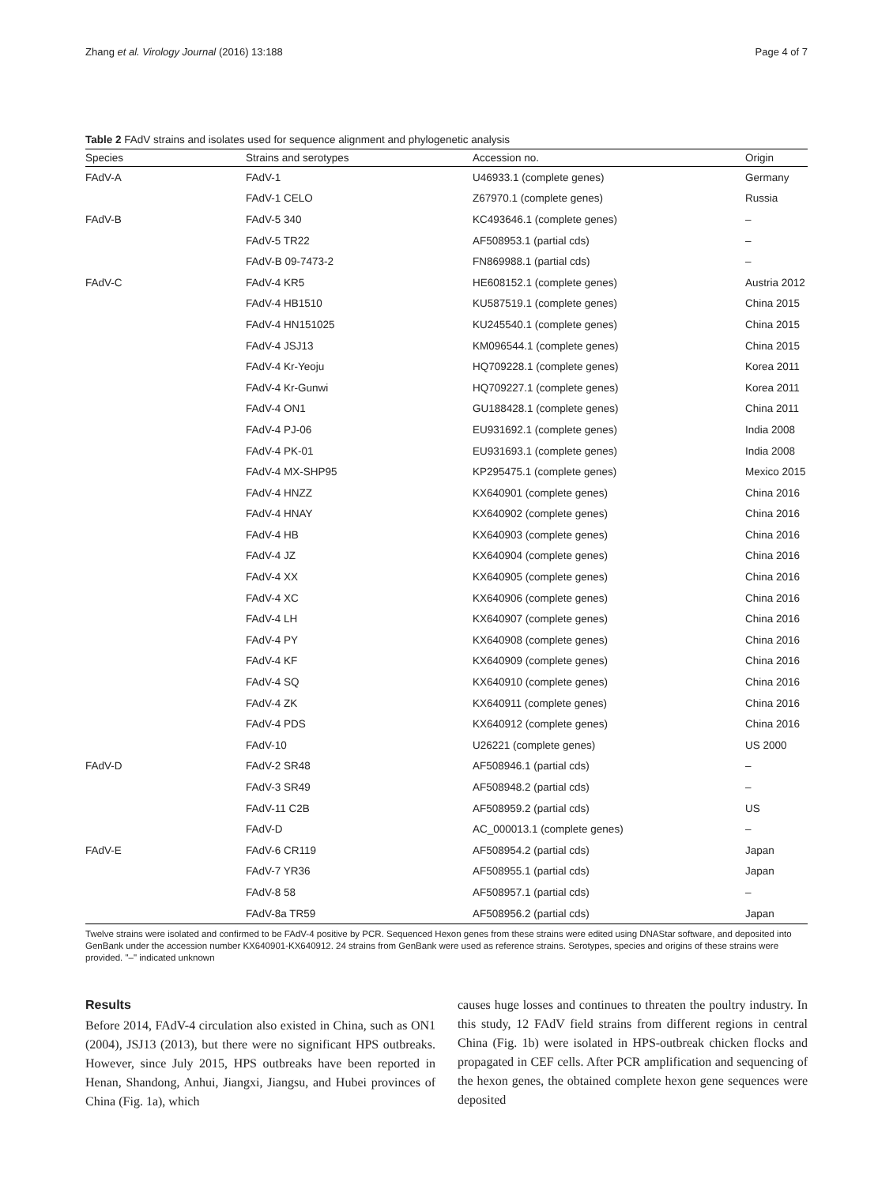Zhang et al. Virology Journal (2016) 13:188 Page 4 of 7
Table 2 FAdV strains and isolates used for sequence alignment and phylogenetic analysis
| Species | Strains and serotypes | Accession no. | Origin |
| --- | --- | --- | --- |
| FAdV-A | FAdV-1 | U46933.1 (complete genes) | Germany |
| | FAdV-1 CELO | Z67970.1 (complete genes) | Russia |
| FAdV-B | FAdV-5 340 | KC493646.1 (complete genes) | – |
| | FAdV-5 TR22 | AF508953.1 (partial cds) | – |
| | FAdV-B 09-7473-2 | FN869988.1 (partial cds) | – |
| FAdV-C | FAdV-4 KR5 | HE608152.1 (complete genes) | Austria 2012 |
| | FAdV-4 HB1510 | KU587519.1 (complete genes) | China 2015 |
| | FAdV-4 HN151025 | KU245540.1 (complete genes) | China 2015 |
| | FAdV-4 JSJ13 | KM096544.1 (complete genes) | China 2015 |
| | FAdV-4 Kr-Yeoju | HQ709228.1 (complete genes) | Korea 2011 |
| | FAdV-4 Kr-Gunwi | HQ709227.1 (complete genes) | Korea 2011 |
| | FAdV-4 ON1 | GU188428.1 (complete genes) | China 2011 |
| | FAdV-4 PJ-06 | EU931692.1 (complete genes) | India 2008 |
| | FAdV-4 PK-01 | EU931693.1 (complete genes) | India 2008 |
| | FAdV-4 MX-SHP95 | KP295475.1 (complete genes) | Mexico 2015 |
| | FAdV-4 HNZZ | KX640901 (complete genes) | China 2016 |
| | FAdV-4 HNAY | KX640902 (complete genes) | China 2016 |
| | FAdV-4 HB | KX640903 (complete genes) | China 2016 |
| | FAdV-4 JZ | KX640904 (complete genes) | China 2016 |
| | FAdV-4 XX | KX640905 (complete genes) | China 2016 |
| | FAdV-4 XC | KX640906 (complete genes) | China 2016 |
| | FAdV-4 LH | KX640907 (complete genes) | China 2016 |
| | FAdV-4 PY | KX640908 (complete genes) | China 2016 |
| | FAdV-4 KF | KX640909 (complete genes) | China 2016 |
| | FAdV-4 SQ | KX640910 (complete genes) | China 2016 |
| | FAdV-4 ZK | KX640911 (complete genes) | China 2016 |
| | FAdV-4 PDS | KX640912 (complete genes) | China 2016 |
| | FAdV-10 | U26221 (complete genes) | US 2000 |
| FAdV-D | FAdV-2 SR48 | AF508946.1 (partial cds) | – |
| | FAdV-3 SR49 | AF508948.2 (partial cds) | – |
| | FAdV-11 C2B | AF508959.2 (partial cds) | US |
| | FAdV-D | AC_000013.1 (complete genes) | – |
| FAdV-E | FAdV-6 CR119 | AF508954.2 (partial cds) | Japan |
| | FAdV-7 YR36 | AF508955.1 (partial cds) | Japan |
| | FAdV-8 58 | AF508957.1 (partial cds) | – |
| | FAdV-8a TR59 | AF508956.2 (partial cds) | Japan |
Twelve strains were isolated and confirmed to be FAdV-4 positive by PCR. Sequenced Hexon genes from these strains were edited using DNAStar software, and deposited into GenBank under the accession number KX640901-KX640912. 24 strains from GenBank were used as reference strains. Serotypes, species and origins of these strains were provided. "–" indicated unknown
Results
Before 2014, FAdV-4 circulation also existed in China, such as ON1 (2004), JSJ13 (2013), but there were no significant HPS outbreaks. However, since July 2015, HPS outbreaks have been reported in Henan, Shandong, Anhui, Jiangxi, Jiangsu, and Hubei provinces of China (Fig. 1a), which
causes huge losses and continues to threaten the poultry industry. In this study, 12 FAdV field strains from different regions in central China (Fig. 1b) were isolated in HPS-outbreak chicken flocks and propagated in CEF cells. After PCR amplification and sequencing of the hexon genes, the obtained complete hexon gene sequences were deposited